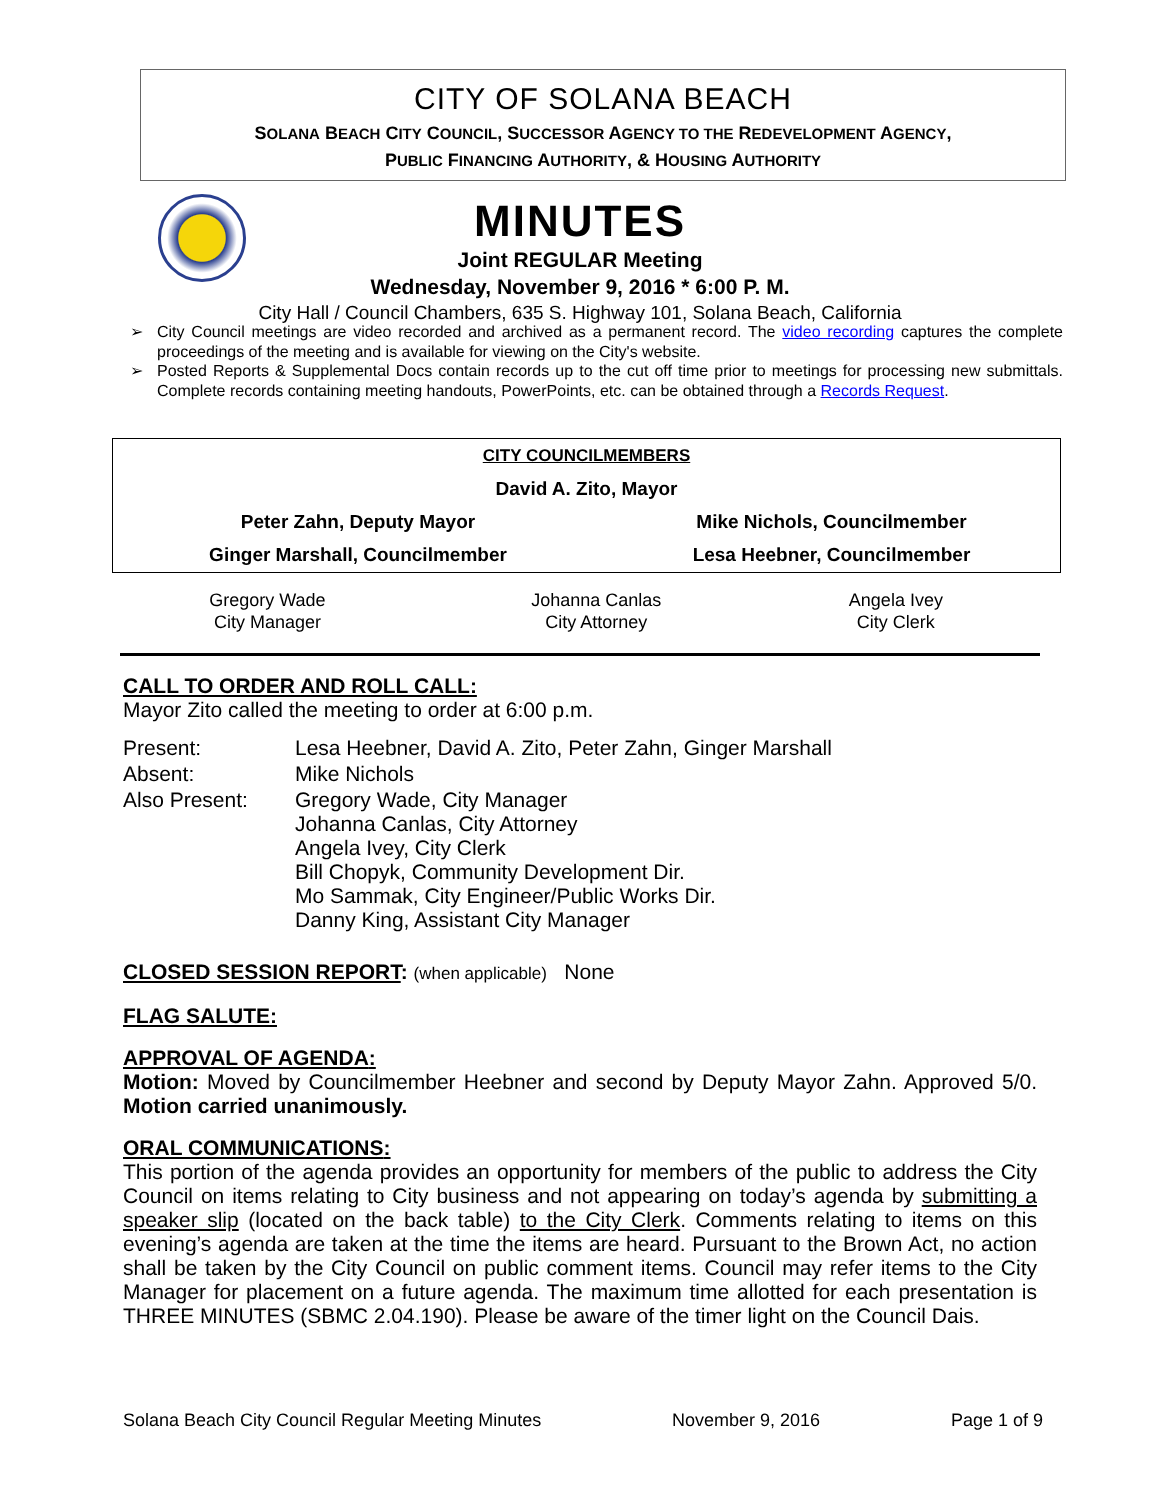CITY OF SOLANA BEACH
SOLANA BEACH CITY COUNCIL, SUCCESSOR AGENCY TO THE REDEVELOPMENT AGENCY,
PUBLIC FINANCING AUTHORITY, & HOUSING AUTHORITY
MINUTES
Joint REGULAR Meeting
Wednesday, November 9, 2016 * 6:00 P. M.
City Hall / Council Chambers, 635 S. Highway 101, Solana Beach, California
➢ City Council meetings are video recorded and archived as a permanent record. The video recording captures the complete proceedings of the meeting and is available for viewing on the City's website.
➢ Posted Reports & Supplemental Docs contain records up to the cut off time prior to meetings for processing new submittals. Complete records containing meeting handouts, PowerPoints, etc. can be obtained through a Records Request.
| CITY COUNCILMEMBERS | |
| David A. Zito, Mayor | |
| Peter Zahn, Deputy Mayor | Mike Nichols, Councilmember |
| Ginger Marshall, Councilmember | Lesa Heebner, Councilmember |
| Gregory Wade City Manager | Johanna Canlas City Attorney | Angela Ivey City Clerk |
CALL TO ORDER AND ROLL CALL:
Mayor Zito called the meeting to order at 6:00 p.m.
| Present: | Lesa Heebner, David A. Zito, Peter Zahn, Ginger Marshall |
| Absent: | Mike Nichols |
| Also Present: | Gregory Wade, City Manager Johanna Canlas, City Attorney Angela Ivey, City Clerk Bill Chopyk, Community Development Dir. Mo Sammak, City Engineer/Public Works Dir. Danny King, Assistant City Manager |
CLOSED SESSION REPORT: (when applicable) None
FLAG SALUTE:
APPROVAL OF AGENDA:
Motion: Moved by Councilmember Heebner and second by Deputy Mayor Zahn. Approved 5/0. Motion carried unanimously.
ORAL COMMUNICATIONS:
This portion of the agenda provides an opportunity for members of the public to address the City Council on items relating to City business and not appearing on today’s agenda by submitting a speaker slip (located on the back table) to the City Clerk. Comments relating to items on this evening’s agenda are taken at the time the items are heard. Pursuant to the Brown Act, no action shall be taken by the City Council on public comment items. Council may refer items to the City Manager for placement on a future agenda. The maximum time allotted for each presentation is THREE MINUTES (SBMC 2.04.190). Please be aware of the timer light on the Council Dais.
Solana Beach City Council Regular Meeting Minutes November 9, 2016 Page 1 of 9